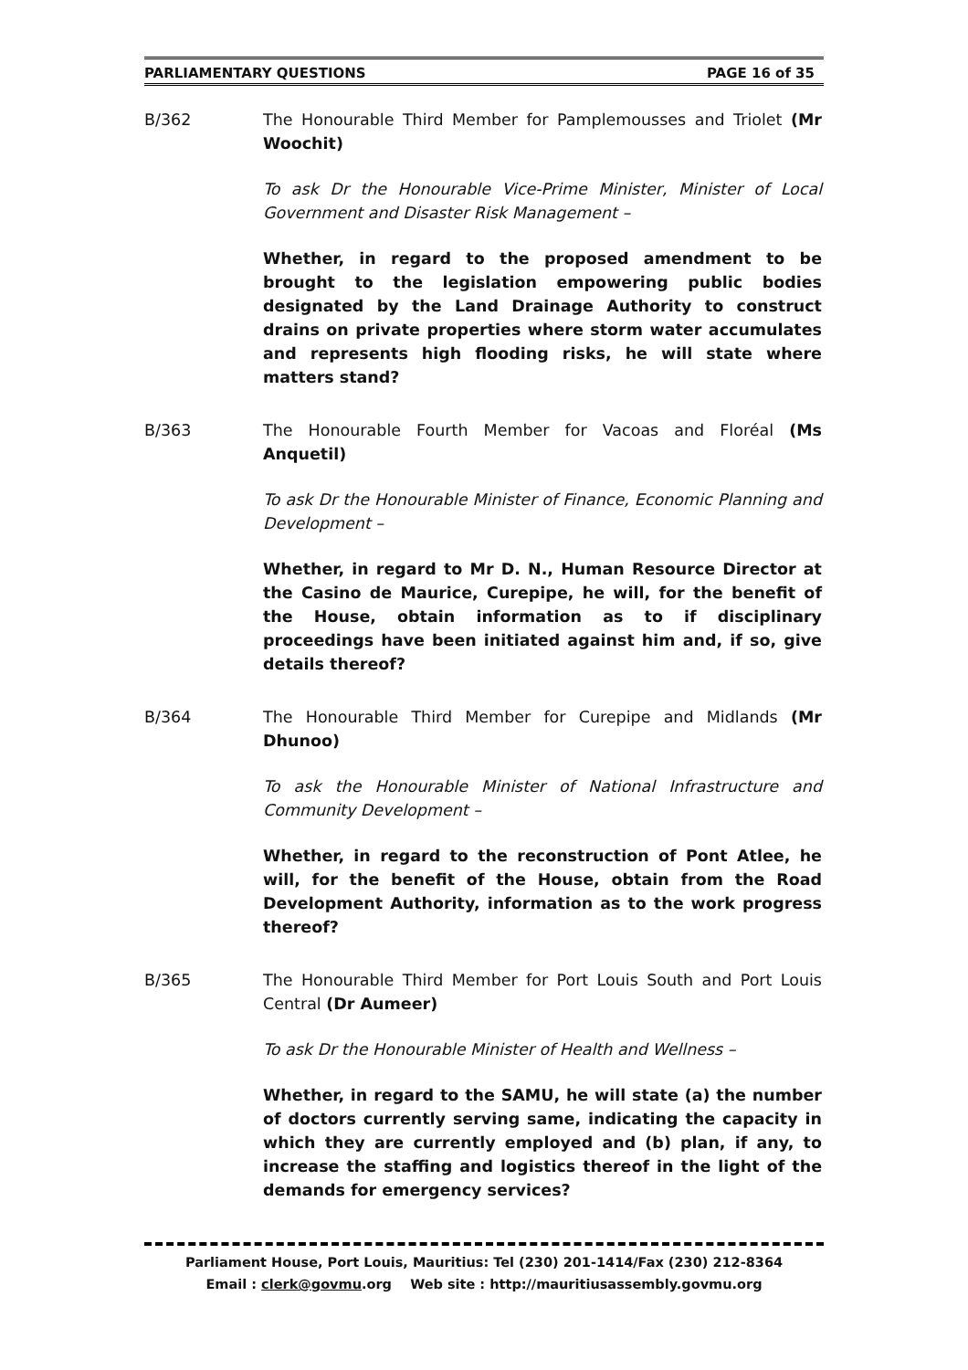PARLIAMENTARY QUESTIONS PAGE 16 of 35
B/362 The Honourable Third Member for Pamplemousses and Triolet (Mr Woochit)
To ask Dr the Honourable Vice-Prime Minister, Minister of Local Government and Disaster Risk Management –
Whether, in regard to the proposed amendment to be brought to the legislation empowering public bodies designated by the Land Drainage Authority to construct drains on private properties where storm water accumulates and represents high flooding risks, he will state where matters stand?
B/363 The Honourable Fourth Member for Vacoas and Floréal (Ms Anquetil)
To ask Dr the Honourable Minister of Finance, Economic Planning and Development –
Whether, in regard to Mr D. N., Human Resource Director at the Casino de Maurice, Curepipe, he will, for the benefit of the House, obtain information as to if disciplinary proceedings have been initiated against him and, if so, give details thereof?
B/364 The Honourable Third Member for Curepipe and Midlands (Mr Dhunoo)
To ask the Honourable Minister of National Infrastructure and Community Development –
Whether, in regard to the reconstruction of Pont Atlee, he will, for the benefit of the House, obtain from the Road Development Authority, information as to the work progress thereof?
B/365 The Honourable Third Member for Port Louis South and Port Louis Central (Dr Aumeer)
To ask Dr the Honourable Minister of Health and Wellness –
Whether, in regard to the SAMU, he will state (a) the number of doctors currently serving same, indicating the capacity in which they are currently employed and (b) plan, if any, to increase the staffing and logistics thereof in the light of the demands for emergency services?
Parliament House, Port Louis, Mauritius: Tel (230) 201-1414/Fax (230) 212-8364
Email : clerk@govmu.org Web site : http://mauritiusassembly.govmu.org